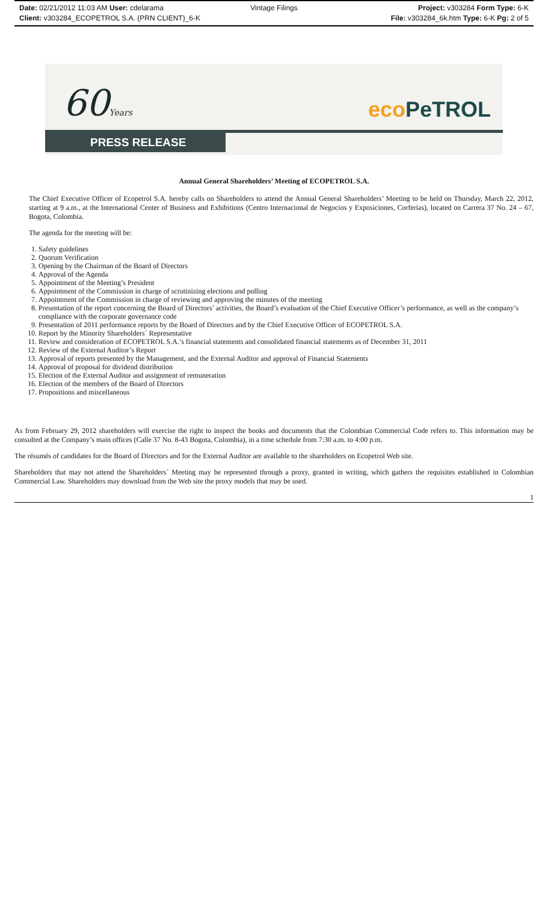Date: 02/21/2012 11:03 AM User: cdelarama Vintage Filings Project: v303284 Form Type: 6-K
Client: v303284_ECOPETROL S.A. (PRN CLIENT)_6-K File: v303284_6k.htm Type: 6-K Pg: 2 of 5
60Years eco PeTROL
PRESS RELEASE
Annual General Shareholders’ Meeting of ECOPETROL S.A.
The Chief Executive Officer of Ecopetrol S.A. hereby calls on Shareholders to attend the Annual General Shareholders’ Meeting to be held on Thursday, March 22, 2012, starting at 9 a.m., at the International Center of Business and Exhibitions (Centro Internacional de Negocios y Exposiciones, Corferias), located on Carrera 37 No. 24 – 67, Bogota, Colombia.
The agenda for the meeting will be:
1. Safety guidelines
2. Quorum Verification
3. Opening by the Chairman of the Board of Directors
4. Approval of the Agenda
5. Appointment of the Meeting’s President
6. Appointment of the Commission in charge of scrutinizing elections and polling
7. Appointment of the Commission in charge of reviewing and approving the minutes of the meeting
8. Presentation of the report concerning the Board of Directors’ activities, the Board’s evaluation of the Chief Executive Officer’s performance, as well as the company’s compliance with the corporate governance code
9. Presentation of 2011 performance reports by the Board of Directors and by the Chief Executive Officer of ECOPETROL S.A.
10. Report by the Minority Shareholders´ Representative
11. Review and consideration of ECOPETROL S.A.’s financial statements and consolidated financial statements as of December 31, 2011
12. Review of the External Auditor’s Report
13. Approval of reports presented by the Management, and the External Auditor and approval of Financial Statements
14. Approval of proposal for dividend distribution
15. Election of the External Auditor and assignment of remuneration
16. Election of the members of the Board of Directors
17. Propositions and miscellaneous
As from February 29, 2012 shareholders will exercise the right to inspect the books and documents that the Colombian Commercial Code refers to. This information may be consulted at the Company’s main offices (Calle 37 No. 8-43 Bogota, Colombia), in a time schedule from 7:30 a.m. to 4:00 p.m.
The résumés of candidates for the Board of Directors and for the External Auditor are available to the shareholders on Ecopetrol Web site.
Shareholders that may not attend the Shareholders´ Meeting may be represented through a proxy, granted in writing, which gathers the requisites established in Colombian Commercial Law. Shareholders may download from the Web site the proxy models that may be used.
1